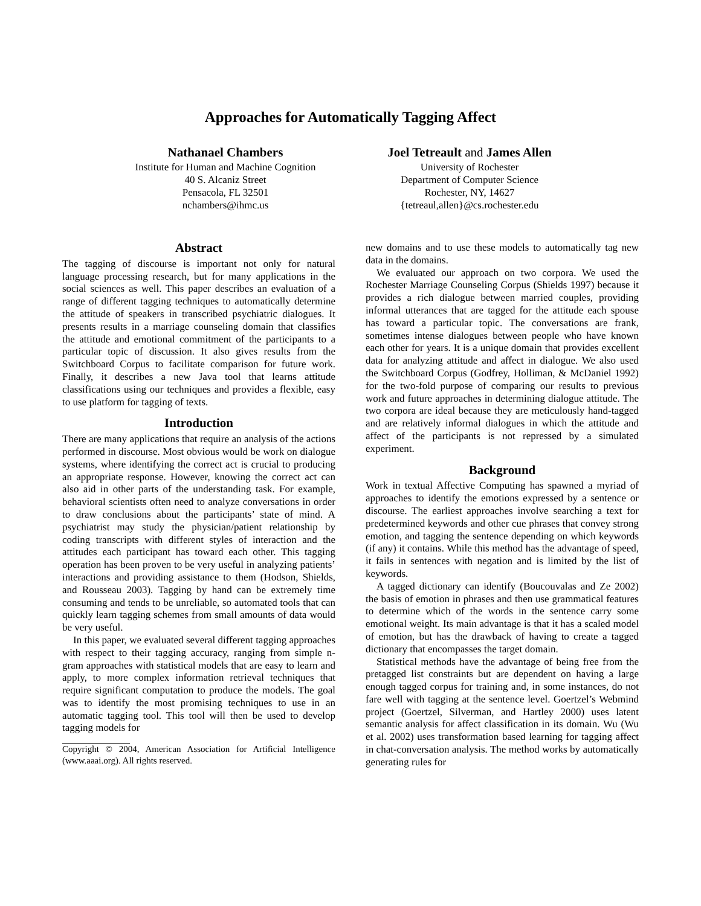Approaches for Automatically Tagging Affect
Nathanael Chambers
Institute for Human and Machine Cognition
40 S. Alcaniz Street
Pensacola, FL 32501
nchambers@ihmc.us
Joel Tetreault and James Allen
University of Rochester
Department of Computer Science
Rochester, NY, 14627
{tetreaul,allen}@cs.rochester.edu
Abstract
The tagging of discourse is important not only for natural language processing research, but for many applications in the social sciences as well. This paper describes an evaluation of a range of different tagging techniques to automatically determine the attitude of speakers in transcribed psychiatric dialogues. It presents results in a marriage counseling domain that classifies the attitude and emotional commitment of the participants to a particular topic of discussion. It also gives results from the Switchboard Corpus to facilitate comparison for future work. Finally, it describes a new Java tool that learns attitude classifications using our techniques and provides a flexible, easy to use platform for tagging of texts.
Introduction
There are many applications that require an analysis of the actions performed in discourse. Most obvious would be work on dialogue systems, where identifying the correct act is crucial to producing an appropriate response. However, knowing the correct act can also aid in other parts of the understanding task. For example, behavioral scientists often need to analyze conversations in order to draw conclusions about the participants’ state of mind. A psychiatrist may study the physician/patient relationship by coding transcripts with different styles of interaction and the attitudes each participant has toward each other. This tagging operation has been proven to be very useful in analyzing patients’ interactions and providing assistance to them (Hodson, Shields, and Rousseau 2003). Tagging by hand can be extremely time consuming and tends to be unreliable, so automated tools that can quickly learn tagging schemes from small amounts of data would be very useful.
In this paper, we evaluated several different tagging approaches with respect to their tagging accuracy, ranging from simple n-gram approaches with statistical models that are easy to learn and apply, to more complex information retrieval techniques that require significant computation to produce the models. The goal was to identify the most promising techniques to use in an automatic tagging tool. This tool will then be used to develop tagging models for
Copyright © 2004, American Association for Artificial Intelligence (www.aaai.org). All rights reserved.
new domains and to use these models to automatically tag new data in the domains.
We evaluated our approach on two corpora. We used the Rochester Marriage Counseling Corpus (Shields 1997) because it provides a rich dialogue between married couples, providing informal utterances that are tagged for the attitude each spouse has toward a particular topic. The conversations are frank, sometimes intense dialogues between people who have known each other for years. It is a unique domain that provides excellent data for analyzing attitude and affect in dialogue. We also used the Switchboard Corpus (Godfrey, Holliman, & McDaniel 1992) for the two-fold purpose of comparing our results to previous work and future approaches in determining dialogue attitude. The two corpora are ideal because they are meticulously hand-tagged and are relatively informal dialogues in which the attitude and affect of the participants is not repressed by a simulated experiment.
Background
Work in textual Affective Computing has spawned a myriad of approaches to identify the emotions expressed by a sentence or discourse. The earliest approaches involve searching a text for predetermined keywords and other cue phrases that convey strong emotion, and tagging the sentence depending on which keywords (if any) it contains. While this method has the advantage of speed, it fails in sentences with negation and is limited by the list of keywords.
A tagged dictionary can identify (Boucouvalas and Ze 2002) the basis of emotion in phrases and then use grammatical features to determine which of the words in the sentence carry some emotional weight. Its main advantage is that it has a scaled model of emotion, but has the drawback of having to create a tagged dictionary that encompasses the target domain.
Statistical methods have the advantage of being free from the pretagged list constraints but are dependent on having a large enough tagged corpus for training and, in some instances, do not fare well with tagging at the sentence level. Goertzel’s Webmind project (Goertzel, Silverman, and Hartley 2000) uses latent semantic analysis for affect classification in its domain. Wu (Wu et al. 2002) uses transformation based learning for tagging affect in chat-conversation analysis. The method works by automatically generating rules for